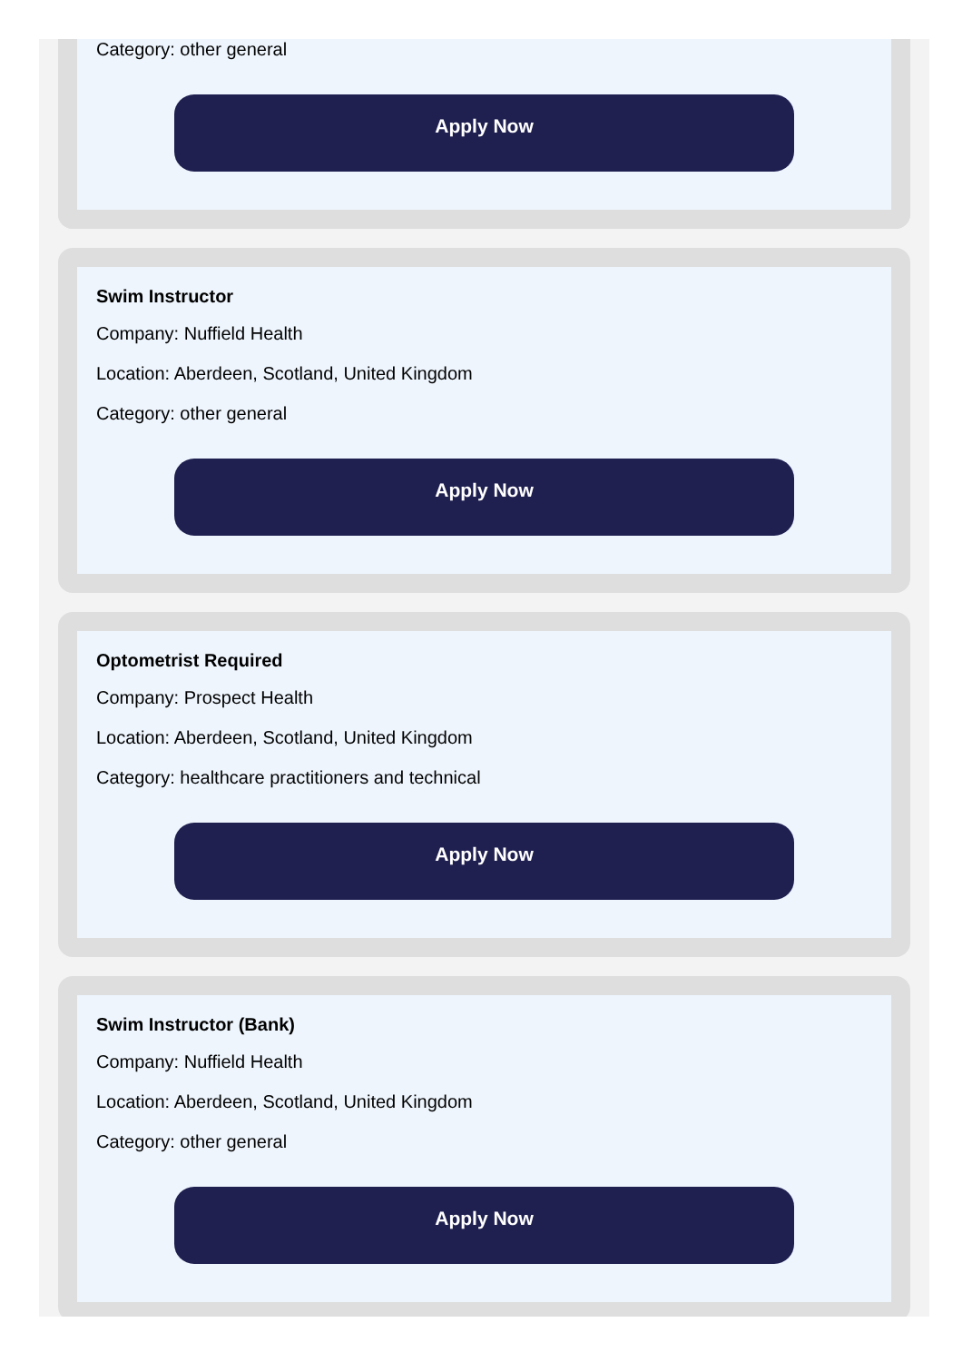Category: other general
Apply Now
Swim Instructor
Company: Nuffield Health
Location: Aberdeen, Scotland, United Kingdom
Category: other general
Apply Now
Optometrist Required
Company: Prospect Health
Location: Aberdeen, Scotland, United Kingdom
Category: healthcare practitioners and technical
Apply Now
Swim Instructor (Bank)
Company: Nuffield Health
Location: Aberdeen, Scotland, United Kingdom
Category: other general
Apply Now